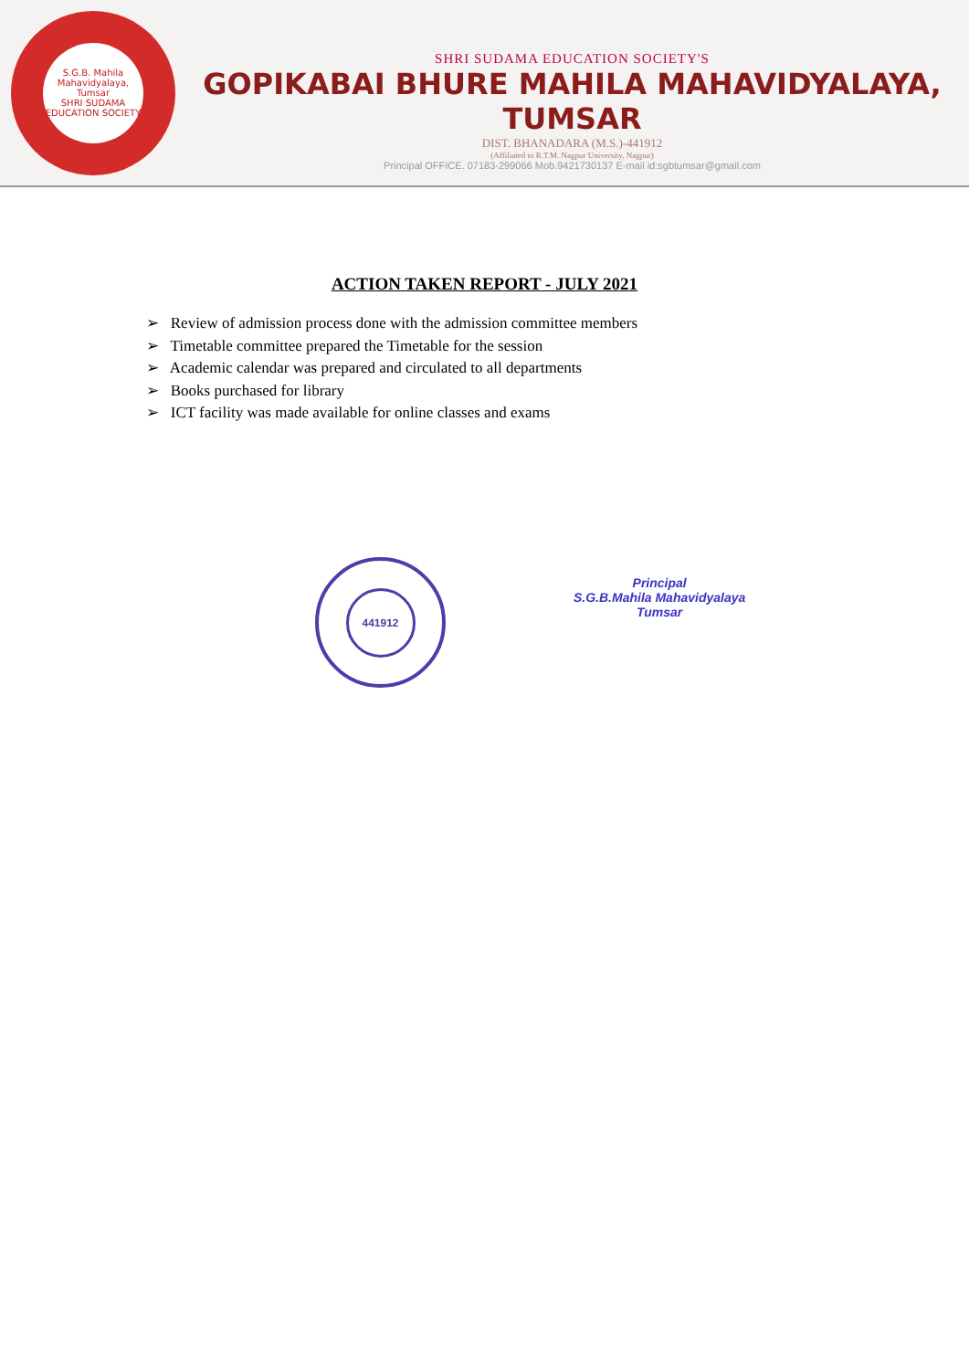S.G.B. Mahila Mahavidyalaya, Tumsar
SHRI SUDAMA EDUCATION SOCIETY
SHRI SUDAMA EDUCATION SOCIETY'S
GOPIKABAI BHURE MAHILA MAHAVIDYALAYA, TUMSAR
DIST. BHANADARA (M.S.)-441912
(Affiliated to R.T.M. Nagpur University, Nagpur)
Principal OFFICE. 07183-299066 Mob.9421730137 E-mail id:sgbtumsar@gmail.com
ACTION TAKEN REPORT - JULY 2021
➢ Review of admission process done with the admission committee members
➢ Timetable committee prepared the Timetable for the session
➢ Academic calendar was prepared and circulated to all departments
➢ Books purchased for library
➢ ICT facility was made available for online classes and exams
441912
Principal
S.G.B.Mahila Mahavidyalaya
Tumsar